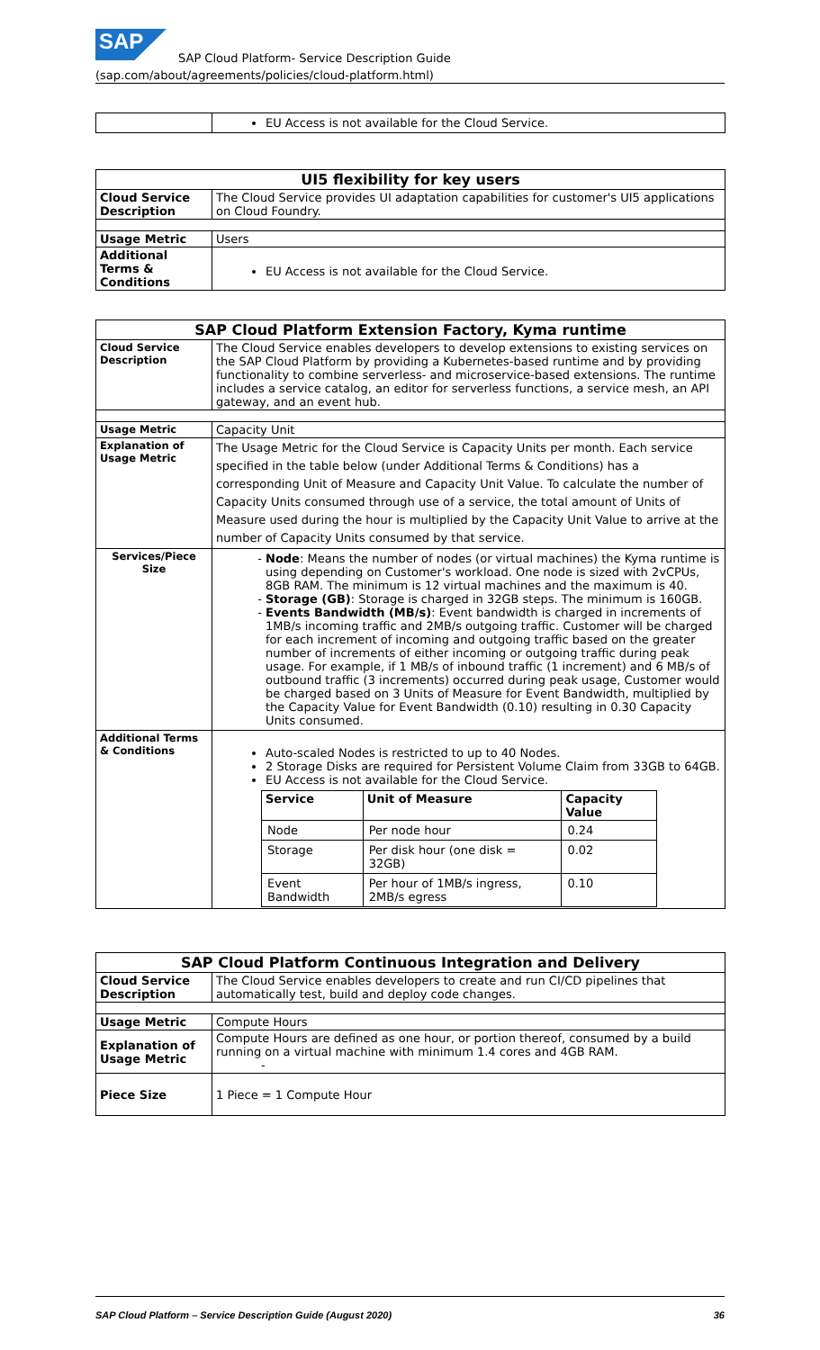SAP
SAP Cloud Platform- Service Description Guide (sap.com/about/agreements/policies/cloud-platform.html)
| | EU Access is not available for the Cloud Service. |
| UI5 flexibility for key users | |
| --- | --- |
| Cloud Service Description | The Cloud Service provides UI adaptation capabilities for customer's UI5 applications on Cloud Foundry. |
| Usage Metric | Users |
| Additional Terms & Conditions | EU Access is not available for the Cloud Service. |
| SAP Cloud Platform Extension Factory, Kyma runtime | |
| --- | --- |
| Cloud Service Description | The Cloud Service enables developers to develop extensions to existing services on the SAP Cloud Platform by providing a Kubernetes-based runtime and by providing functionality to combine serverless- and microservice-based extensions. The runtime includes a service catalog, an editor for serverless functions, a service mesh, an API gateway, and an event hub. |
| Usage Metric | Capacity Unit |
| Explanation of Usage Metric | The Usage Metric for the Cloud Service is Capacity Units per month. Each service specified in the table below (under Additional Terms & Conditions) has a corresponding Unit of Measure and Capacity Unit Value. To calculate the number of Capacity Units consumed through use of a service, the total amount of Units of Measure used during the hour is multiplied by the Capacity Unit Value to arrive at the number of Capacity Units consumed by that service. |
| Services/Piece Size | Node : Means the number of nodes (or virtual machines) the Kyma runtime is using depending on Customer's workload. One node is sized with 2vCPUs, 8GB RAM. The minimum is 12 virtual machines and the maximum is 40. Storage (GB) : Storage is charged in 32GB steps. The minimum is 160GB. Events Bandwidth (MB/s) : Event bandwidth is charged in increments of 1MB/s incoming traffic and 2MB/s outgoing traffic. Customer will be charged for each increment of incoming and outgoing traffic based on the greater number of increments of either incoming or outgoing traffic during peak usage. For example, if 1 MB/s of inbound traffic (1 increment) and 6 MB/s of outbound traffic (3 increments) occurred during peak usage, Customer would be charged based on 3 Units of Measure for Event Bandwidth, multiplied by the Capacity Value for Event Bandwidth (0.10) resulting in 0.30 Capacity Units consumed. |
| Additional Terms & Conditions | Auto-scaled Nodes is restricted to up to 40 Nodes. 2 Storage Disks are required for Persistent Volume Claim from 33GB to 64GB. EU Access is not available for the Cloud Service. / Service / Unit of Measure / Capacity Value / / --- / --- / --- / / Node / Per node hour / 0.24 / / Storage / Per disk hour (one disk = 32GB) / 0.02 / / Event Bandwidth / Per hour of 1MB/s ingress, 2MB/s egress / 0.10 / |
| SAP Cloud Platform Continuous Integration and Delivery | |
| --- | --- |
| Cloud Service Description | The Cloud Service enables developers to create and run CI/CD pipelines that automatically test, build and deploy code changes. |
| Usage Metric | Compute Hours |
| Explanation of Usage Metric | Compute Hours are defined as one hour, or portion thereof, consumed by a build running on a virtual machine with minimum 1.4 cores and 4GB RAM. - |
| Piece Size | 1 Piece = 1 Compute Hour |
SAP Cloud Platform – Service Description Guide (August 2020) 36